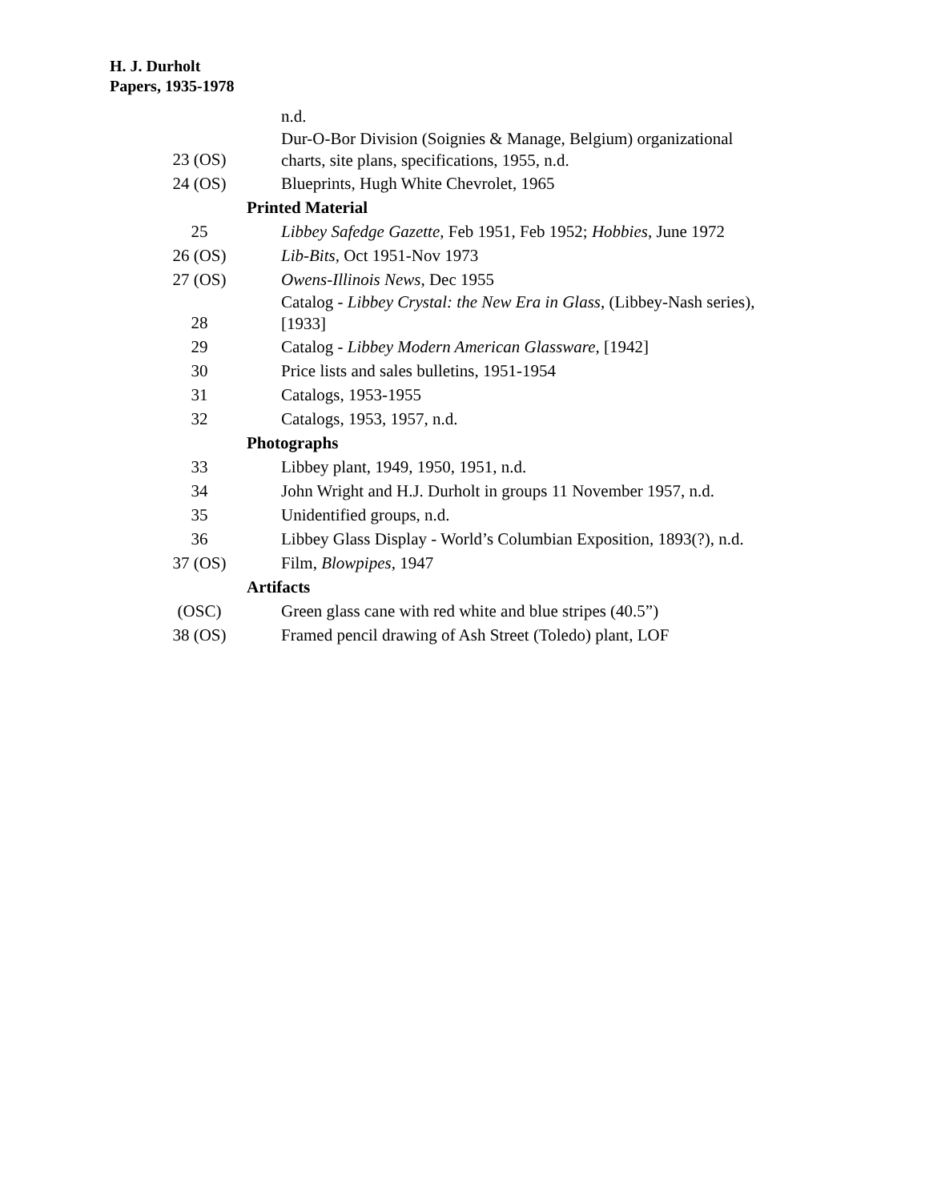H. J. Durholt
Papers, 1935-1978
| | n.d. |
| 23 (OS) | Dur-O-Bor Division (Soignies & Manage, Belgium) organizational charts, site plans, specifications, 1955, n.d. |
| 24 (OS) | Blueprints, Hugh White Chevrolet, 1965 |
| | Printed Material |
| 25 | Libbey Safedge Gazette , Feb 1951, Feb 1952; Hobbies , June 1972 |
| 26 (OS) | Lib-Bits , Oct 1951-Nov 1973 |
| 27 (OS) | Owens-Illinois News , Dec 1955 |
| 28 | Catalog - Libbey Crystal: the New Era in Glass , (Libbey-Nash series), [1933] |
| 29 | Catalog - Libbey Modern American Glassware , [1942] |
| 30 | Price lists and sales bulletins, 1951-1954 |
| 31 | Catalogs, 1953-1955 |
| 32 | Catalogs, 1953, 1957, n.d. |
| | Photographs |
| 33 | Libbey plant, 1949, 1950, 1951, n.d. |
| 34 | John Wright and H.J. Durholt in groups 11 November 1957, n.d. |
| 35 | Unidentified groups, n.d. |
| 36 | Libbey Glass Display - World’s Columbian Exposition, 1893(?), n.d. |
| 37 (OS) | Film, Blowpipes , 1947 |
| | Artifacts |
| (OSC) | Green glass cane with red white and blue stripes (40.5”) |
| 38 (OS) | Framed pencil drawing of Ash Street (Toledo) plant, LOF |